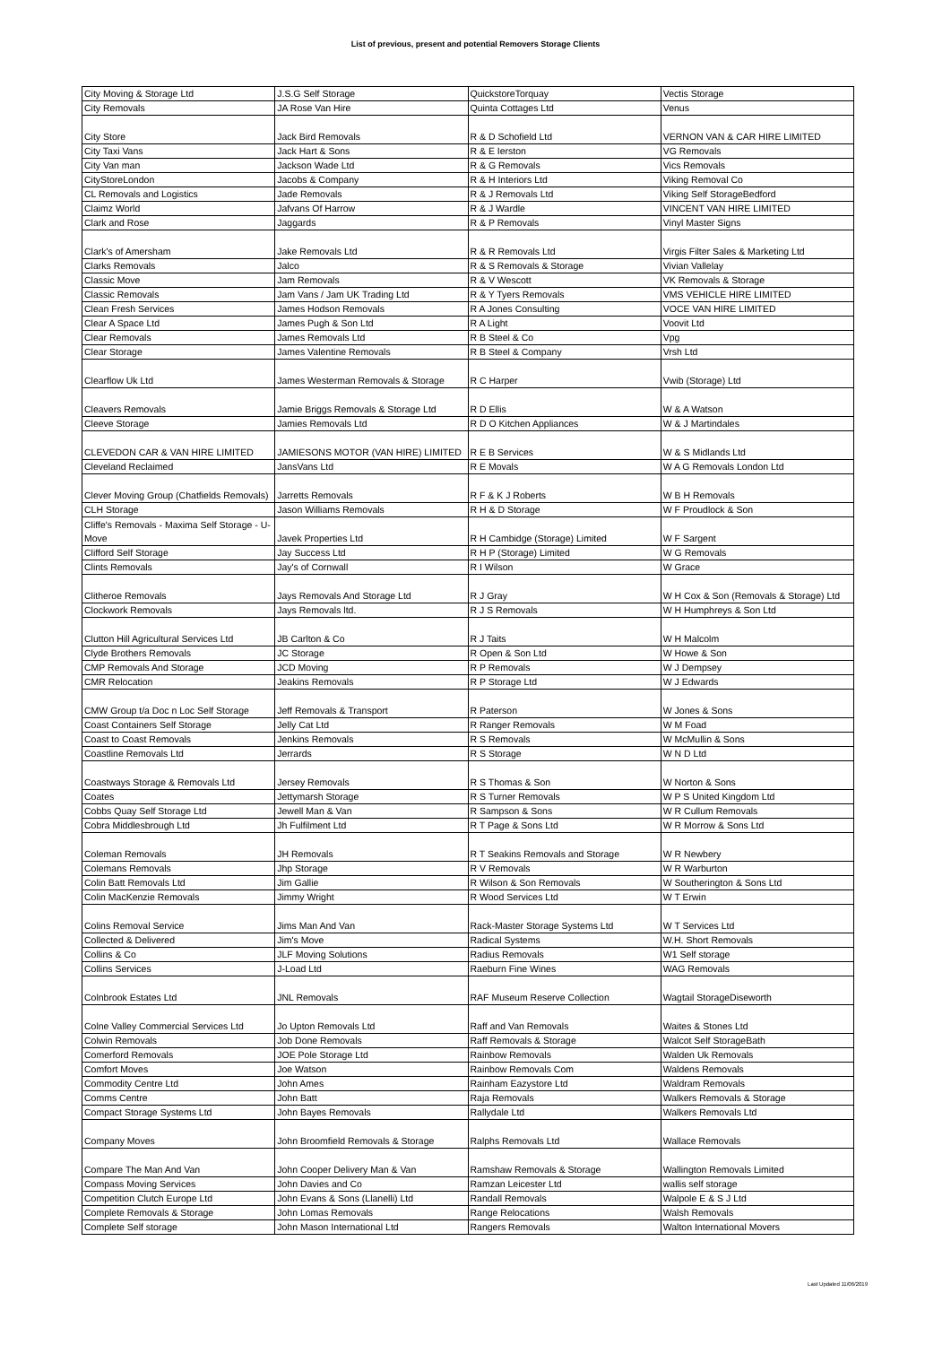List of previous, present and potential Removers Storage Clients
| City Moving & Storage Ltd | J.S.G Self Storage | QuickstoreTorquay | Vectis Storage |
| City Removals | JA Rose Van Hire | Quinta Cottages Ltd | Venus |
| City Store | Jack Bird Removals | R & D Schofield Ltd | VERNON VAN & CAR HIRE LIMITED |
| City Taxi Vans | Jack Hart & Sons | R & E Ierston | VG Removals |
| City Van man | Jackson Wade Ltd | R & G Removals | Vics Removals |
| CityStoreLondon | Jacobs & Company | R & H Interiors Ltd | Viking Removal Co |
| CL Removals and Logistics | Jade Removals | R & J Removals Ltd | Viking Self StorageBedford |
| Claimz World | Jafvans Of Harrow | R & J Wardle | VINCENT VAN HIRE LIMITED |
| Clark and Rose | Jaggards | R & P Removals | Vinyl Master Signs |
| Clark's of Amersham | Jake Removals Ltd | R & R Removals Ltd | Virgis Filter Sales & Marketing Ltd |
| Clarks Removals | Jalco | R & S Removals & Storage | Vivian Vallelay |
| Classic Move | Jam Removals | R & V Wescott | VK Removals & Storage |
| Classic Removals | Jam Vans / Jam UK Trading Ltd | R & Y Tyers Removals | VMS VEHICLE HIRE LIMITED |
| Clean Fresh Services | James Hodson Removals | R A Jones Consulting | VOCE VAN HIRE LIMITED |
| Clear A Space Ltd | James Pugh & Son Ltd | R A Light | Voovit Ltd |
| Clear Removals | James Removals Ltd | R B Steel & Co | Vpg |
| Clear Storage | James Valentine Removals | R B Steel & Company | Vrsh Ltd |
| Clearflow Uk Ltd | James Westerman Removals & Storage | R C Harper | Vwib (Storage) Ltd |
| Cleavers Removals | Jamie Briggs Removals & Storage Ltd | R D Ellis | W & A Watson |
| Cleeve Storage | Jamies Removals Ltd | R D O Kitchen Appliances | W & J Martindales |
| CLEVEDON CAR & VAN HIRE LIMITED | JAMIESONS MOTOR (VAN HIRE) LIMITED | R E B Services | W & S Midlands Ltd |
| Cleveland Reclaimed | JansVans Ltd | R E Movals | W A G Removals London Ltd |
| Clever Moving Group (Chatfields Removals) | Jarretts Removals | R F & K J Roberts | W B H Removals |
| CLH Storage | Jason Williams Removals | R H & D Storage | W F Proudlock & Son |
| Cliffe's Removals - Maxima Self Storage - U-Move | Javek Properties Ltd | R H Cambidge (Storage) Limited | W F Sargent |
| Clifford Self Storage | Jay Success Ltd | R H P (Storage) Limited | W G Removals |
| Clints Removals | Jay's of Cornwall | R I Wilson | W Grace |
| Clitheroe Removals | Jays Removals And Storage Ltd | R J Gray | W H Cox & Son (Removals & Storage) Ltd |
| Clockwork Removals | Jays Removals ltd. | R J S Removals | W H Humphreys & Son Ltd |
| Clutton Hill Agricultural Services Ltd | JB Carlton & Co | R J Taits | W H Malcolm |
| Clyde Brothers Removals | JC Storage | R Open & Son Ltd | W Howe & Son |
| CMP Removals And Storage | JCD Moving | R P Removals | W J Dempsey |
| CMR Relocation | Jeakins Removals | R P Storage Ltd | W J Edwards |
| CMW Group t/a Doc n Loc Self Storage | Jeff Removals & Transport | R Paterson | W Jones & Sons |
| Coast Containers Self Storage | Jelly Cat Ltd | R Ranger Removals | W M Foad |
| Coast to Coast Removals | Jenkins Removals | R S Removals | W McMullin & Sons |
| Coastline Removals Ltd | Jerrards | R S Storage | W N D Ltd |
| Coastways Storage & Removals Ltd | Jersey Removals | R S Thomas & Son | W Norton & Sons |
| Coates | Jettymarsh Storage | R S Turner Removals | W P S United Kingdom Ltd |
| Cobbs Quay Self Storage Ltd | Jewell Man & Van | R Sampson & Sons | W R Cullum Removals |
| Cobra Middlesbrough Ltd | Jh Fulfilment Ltd | R T Page & Sons Ltd | W R Morrow & Sons Ltd |
| Coleman Removals | JH Removals | R T Seakins Removals and Storage | W R Newbery |
| Colemans Removals | Jhp Storage | R V Removals | W R Warburton |
| Colin Batt Removals Ltd | Jim Gallie | R Wilson & Son Removals | W Southerington & Sons Ltd |
| Colin MacKenzie Removals | Jimmy Wright | R Wood Services Ltd | W T Erwin |
| Colins Removal Service | Jims Man And Van | Rack-Master Storage Systems Ltd | W T Services Ltd |
| Collected & Delivered | Jim's Move | Radical Systems | W.H. Short Removals |
| Collins & Co | JLF Moving Solutions | Radius Removals | W1 Self storage |
| Collins Services | J-Load Ltd | Raeburn Fine Wines | WAG Removals |
| Colnbrook Estates Ltd | JNL Removals | RAF Museum Reserve Collection | Wagtail StorageDiseworth |
| Colne Valley Commercial Services Ltd | Jo Upton Removals Ltd | Raff and Van Removals | Waites & Stones Ltd |
| Colwin Removals | Job Done Removals | Raff Removals & Storage | Walcot Self StorageBath |
| Comerford Removals | JOE Pole Storage Ltd | Rainbow Removals | Walden Uk Removals |
| Comfort Moves | Joe Watson | Rainbow Removals Com | Waldens Removals |
| Commodity Centre Ltd | John Ames | Rainham Eazystore Ltd | Waldram Removals |
| Comms Centre | John Batt | Raja Removals | Walkers Removals & Storage |
| Compact Storage Systems Ltd | John Bayes Removals | Rallydale Ltd | Walkers Removals Ltd |
| Company Moves | John Broomfield Removals & Storage | Ralphs Removals Ltd | Wallace Removals |
| Compare The Man And Van | John Cooper Delivery Man & Van | Ramshaw Removals & Storage | Wallington Removals Limited |
| Compass Moving Services | John Davies and Co | Ramzan Leicester Ltd | wallis self storage |
| Competition Clutch Europe Ltd | John Evans & Sons (Llanelli) Ltd | Randall Removals | Walpole E & S J Ltd |
| Complete Removals & Storage | John Lomas Removals | Range Relocations | Walsh Removals |
| Complete Self storage | John Mason International Ltd | Rangers Removals | Walton International Movers |
Last Updated 11/06/2019